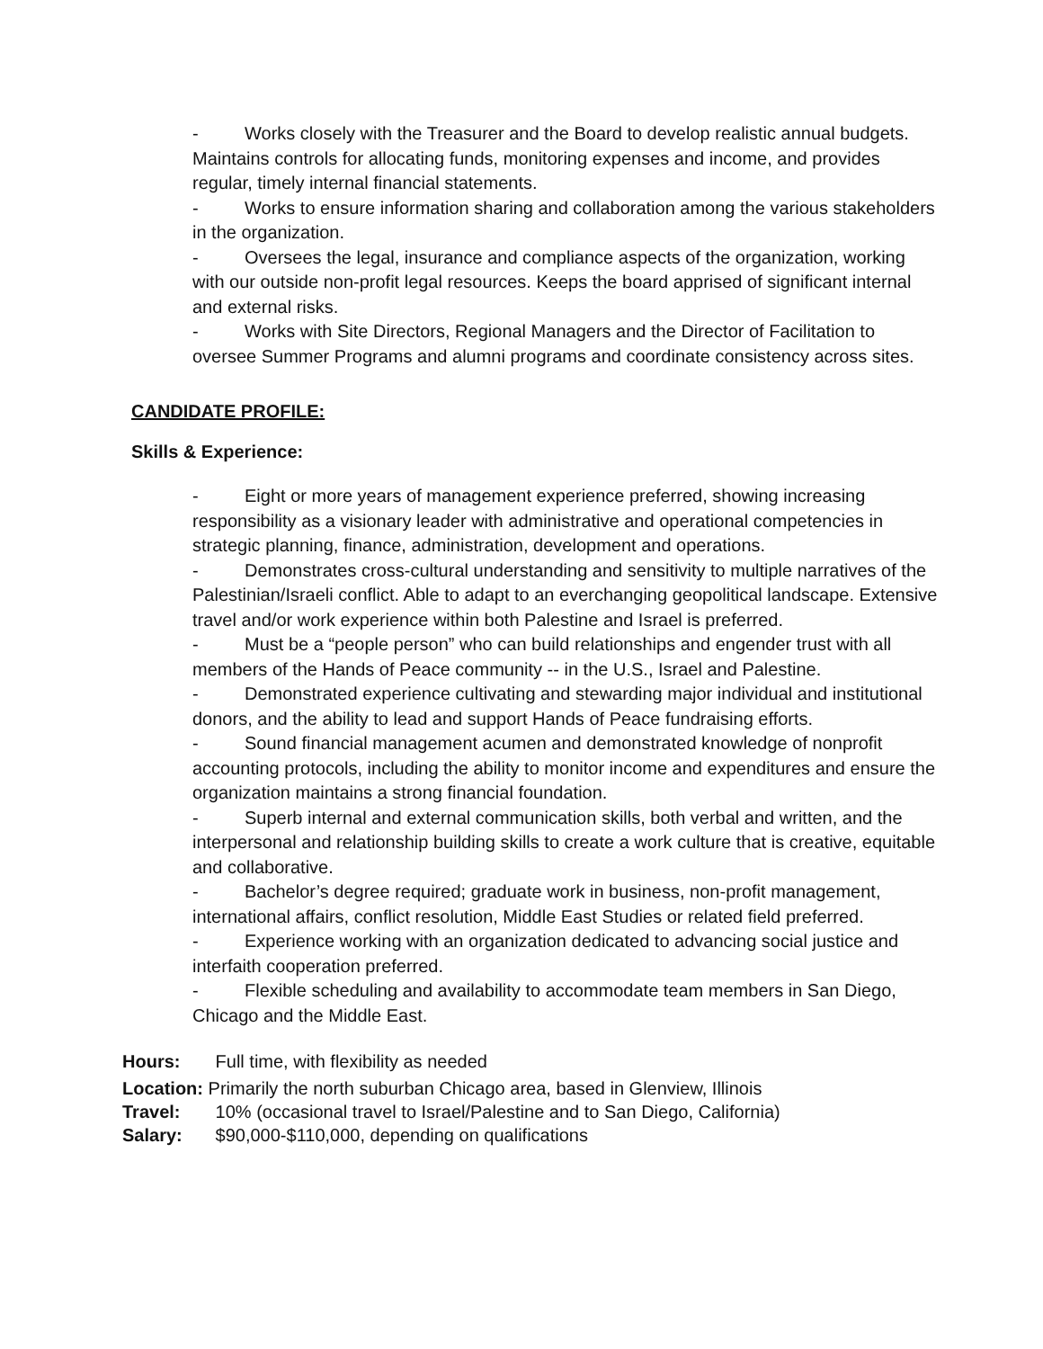- Works closely with the Treasurer and the Board to develop realistic annual budgets. Maintains controls for allocating funds, monitoring expenses and income, and provides regular, timely internal financial statements.
- Works to ensure information sharing and collaboration among the various stakeholders in the organization.
- Oversees the legal, insurance and compliance aspects of the organization, working with our outside non-profit legal resources. Keeps the board apprised of significant internal and external risks.
- Works with Site Directors, Regional Managers and the Director of Facilitation to oversee Summer Programs and alumni programs and coordinate consistency across sites.
CANDIDATE PROFILE:
Skills & Experience:
- Eight or more years of management experience preferred, showing increasing responsibility as a visionary leader with administrative and operational competencies in strategic planning, finance, administration, development and operations.
- Demonstrates cross-cultural understanding and sensitivity to multiple narratives of the Palestinian/Israeli conflict. Able to adapt to an everchanging geopolitical landscape. Extensive travel and/or work experience within both Palestine and Israel is preferred.
- Must be a “people person” who can build relationships and engender trust with all members of the Hands of Peace community -- in the U.S., Israel and Palestine.
- Demonstrated experience cultivating and stewarding major individual and institutional donors, and the ability to lead and support Hands of Peace fundraising efforts.
- Sound financial management acumen and demonstrated knowledge of nonprofit accounting protocols, including the ability to monitor income and expenditures and ensure the organization maintains a strong financial foundation.
- Superb internal and external communication skills, both verbal and written, and the interpersonal and relationship building skills to create a work culture that is creative, equitable and collaborative.
- Bachelor’s degree required; graduate work in business, non-profit management, international affairs, conflict resolution, Middle East Studies or related field preferred.
- Experience working with an organization dedicated to advancing social justice and interfaith cooperation preferred.
- Flexible scheduling and availability to accommodate team members in San Diego, Chicago and the Middle East.
Hours: Full time, with flexibility as needed
Location: Primarily the north suburban Chicago area, based in Glenview, Illinois
Travel: 10% (occasional travel to Israel/Palestine and to San Diego, California)
Salary: $90,000-$110,000, depending on qualifications